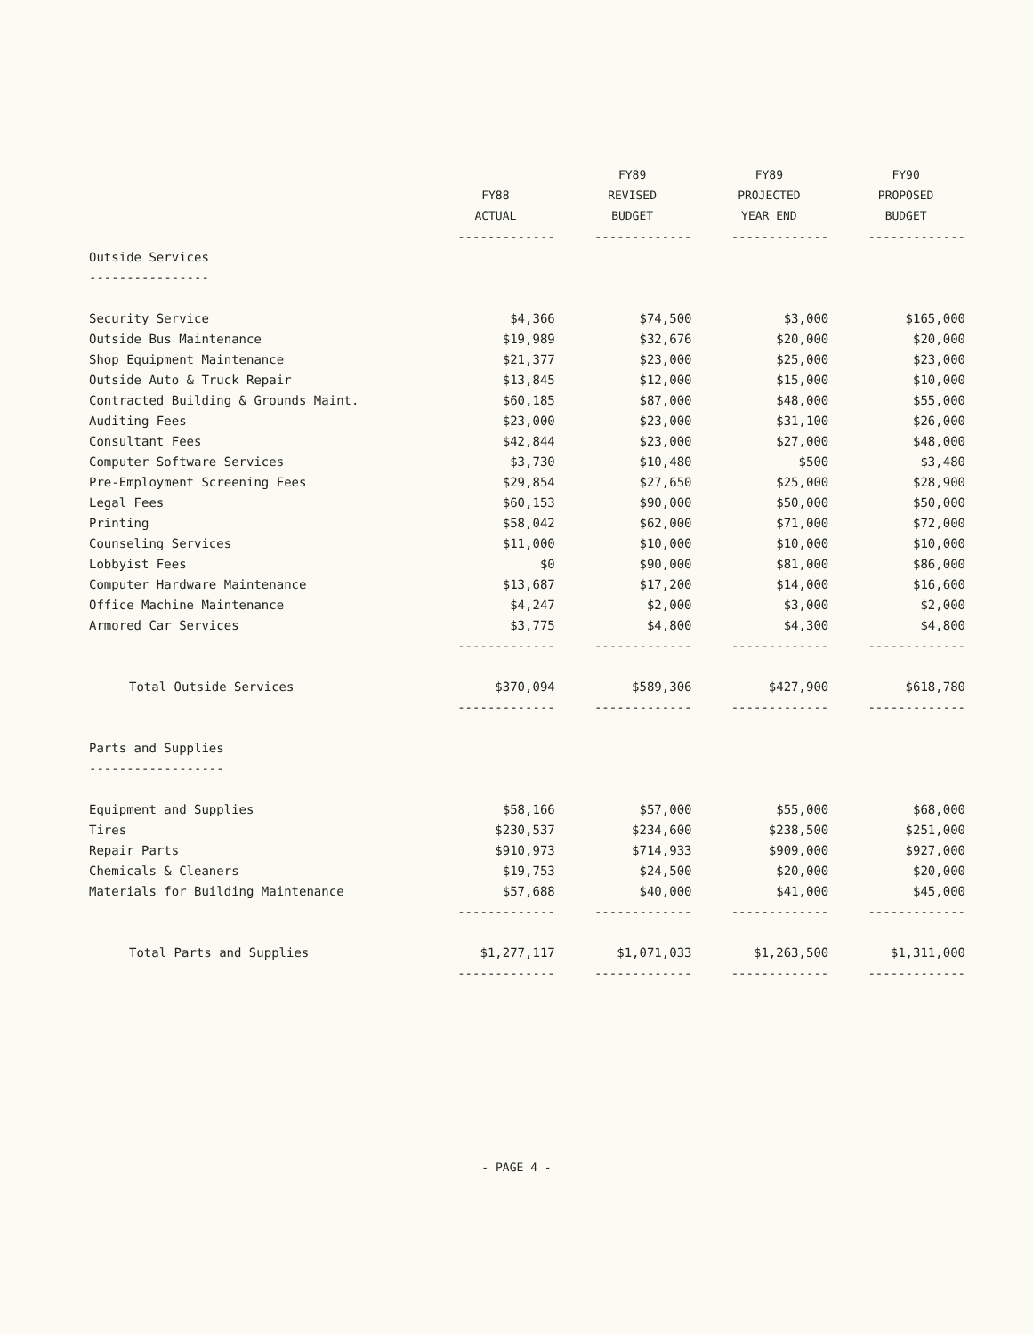| | | FY89 | FY89 | FY90 |
| --- | --- | --- | --- | --- |
| | FY88 | REVISED | PROJECTED | PROPOSED |
| | ACTUAL | BUDGET | YEAR END | BUDGET |
| | ------------- | ------------- | ------------- | ------------- |
| Outside Services | | | | |
| ---------------- | | | | |
| Security Service | $4,366 | $74,500 | $3,000 | $165,000 |
| Outside Bus Maintenance | $19,989 | $32,676 | $20,000 | $20,000 |
| Shop Equipment Maintenance | $21,377 | $23,000 | $25,000 | $23,000 |
| Outside Auto & Truck Repair | $13,845 | $12,000 | $15,000 | $10,000 |
| Contracted Building & Grounds Maint. | $60,185 | $87,000 | $48,000 | $55,000 |
| Auditing Fees | $23,000 | $23,000 | $31,100 | $26,000 |
| Consultant Fees | $42,844 | $23,000 | $27,000 | $48,000 |
| Computer Software Services | $3,730 | $10,480 | $500 | $3,480 |
| Pre-Employment Screening Fees | $29,854 | $27,650 | $25,000 | $28,900 |
| Legal Fees | $60,153 | $90,000 | $50,000 | $50,000 |
| Printing | $58,042 | $62,000 | $71,000 | $72,000 |
| Counseling Services | $11,000 | $10,000 | $10,000 | $10,000 |
| Lobbyist Fees | $0 | $90,000 | $81,000 | $86,000 |
| Computer Hardware Maintenance | $13,687 | $17,200 | $14,000 | $16,600 |
| Office Machine Maintenance | $4,247 | $2,000 | $3,000 | $2,000 |
| Armored Car Services | $3,775 | $4,800 | $4,300 | $4,800 |
| | ------------- | ------------- | ------------- | ------------- |
| Total Outside Services | $370,094 | $589,306 | $427,900 | $618,780 |
| | ------------- | ------------- | ------------- | ------------- |
| Parts and Supplies | | | | |
| ------------------ | | | | |
| Equipment and Supplies | $58,166 | $57,000 | $55,000 | $68,000 |
| Tires | $230,537 | $234,600 | $238,500 | $251,000 |
| Repair Parts | $910,973 | $714,933 | $909,000 | $927,000 |
| Chemicals & Cleaners | $19,753 | $24,500 | $20,000 | $20,000 |
| Materials for Building Maintenance | $57,688 | $40,000 | $41,000 | $45,000 |
| | ------------- | ------------- | ------------- | ------------- |
| Total Parts and Supplies | $1,277,117 | $1,071,033 | $1,263,500 | $1,311,000 |
| | ------------- | ------------- | ------------- | ------------- |
- PAGE 4 -